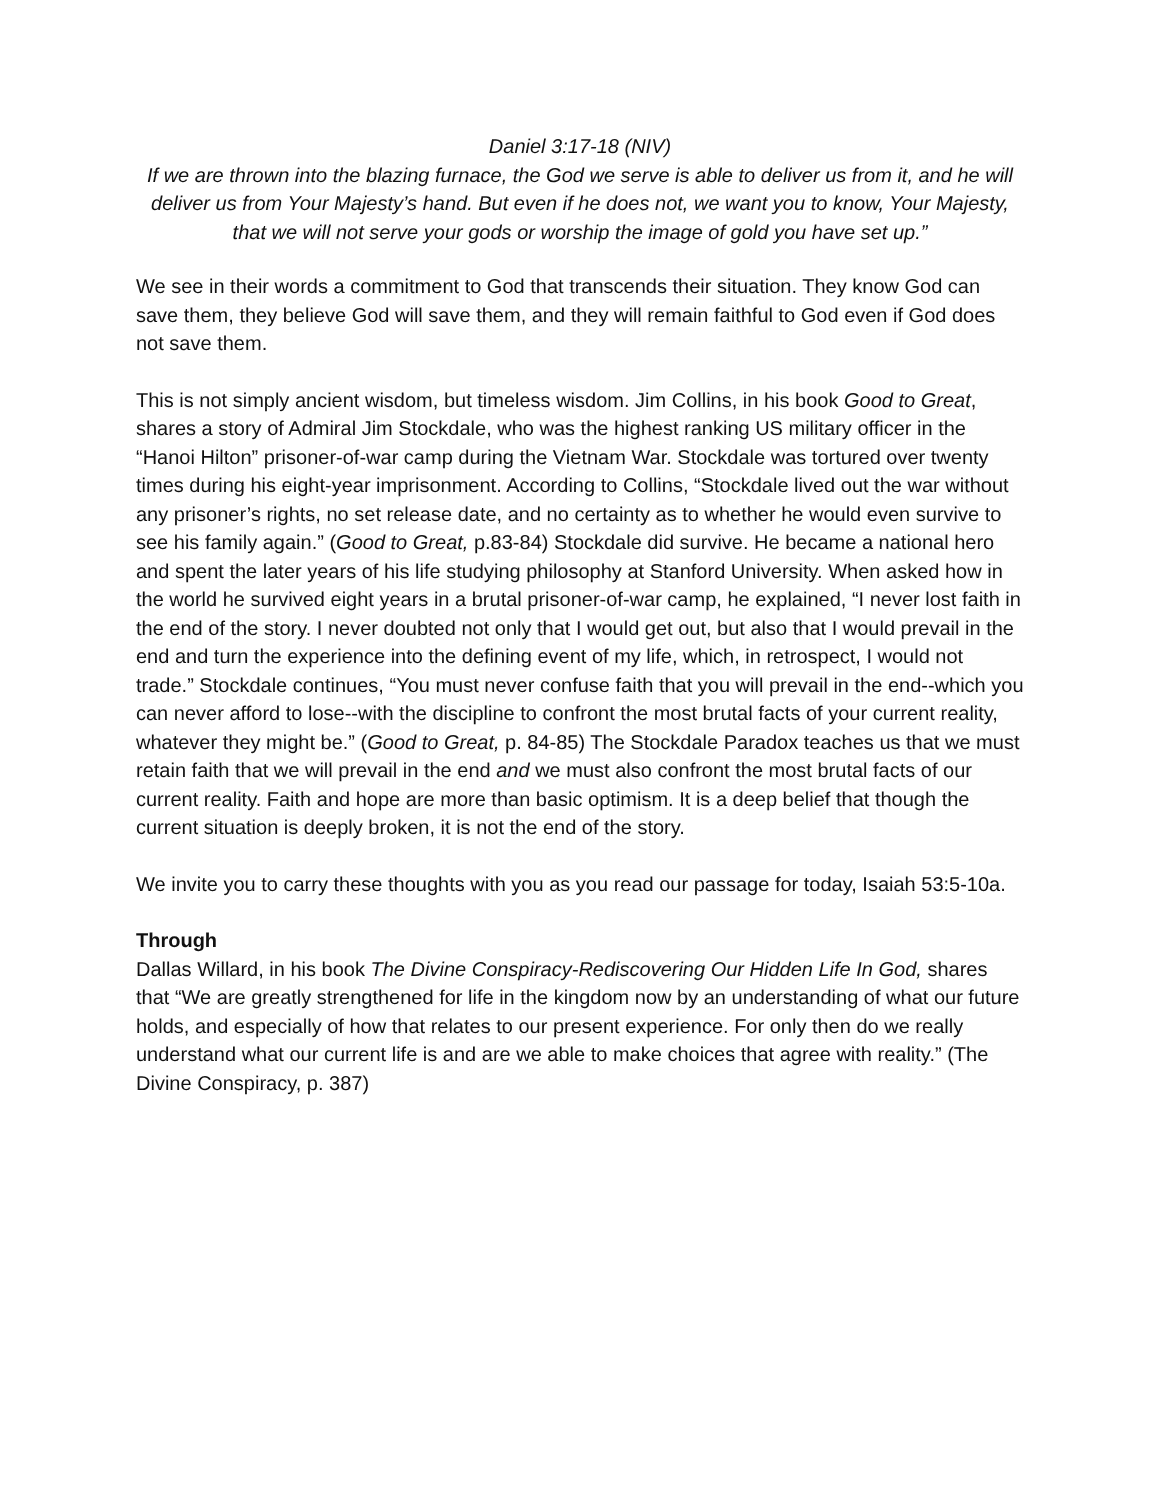Daniel 3:17-18 (NIV)
If we are thrown into the blazing furnace, the God we serve is able to deliver us from it, and he will deliver us from Your Majesty’s hand. But even if he does not, we want you to know, Your Majesty, that we will not serve your gods or worship the image of gold you have set up.”
We see in their words a commitment to God that transcends their situation. They know God can save them, they believe God will save them, and they will remain faithful to God even if God does not save them.
This is not simply ancient wisdom, but timeless wisdom. Jim Collins, in his book Good to Great, shares a story of Admiral Jim Stockdale, who was the highest ranking US military officer in the “Hanoi Hilton” prisoner-of-war camp during the Vietnam War. Stockdale was tortured over twenty times during his eight-year imprisonment. According to Collins, “Stockdale lived out the war without any prisoner’s rights, no set release date, and no certainty as to whether he would even survive to see his family again.” (Good to Great, p.83-84) Stockdale did survive. He became a national hero and spent the later years of his life studying philosophy at Stanford University. When asked how in the world he survived eight years in a brutal prisoner-of-war camp, he explained, “I never lost faith in the end of the story. I never doubted not only that I would get out, but also that I would prevail in the end and turn the experience into the defining event of my life, which, in retrospect, I would not trade.” Stockdale continues, “You must never confuse faith that you will prevail in the end--which you can never afford to lose--with the discipline to confront the most brutal facts of your current reality, whatever they might be.” (Good to Great, p. 84-85) The Stockdale Paradox teaches us that we must retain faith that we will prevail in the end and we must also confront the most brutal facts of our current reality. Faith and hope are more than basic optimism. It is a deep belief that though the current situation is deeply broken, it is not the end of the story.
We invite you to carry these thoughts with you as you read our passage for today, Isaiah 53:5-10a.
Through
Dallas Willard, in his book The Divine Conspiracy-Rediscovering Our Hidden Life In God, shares that “We are greatly strengthened for life in the kingdom now by an understanding of what our future holds, and especially of how that relates to our present experience. For only then do we really understand what our current life is and are we able to make choices that agree with reality.” (The Divine Conspiracy, p. 387)